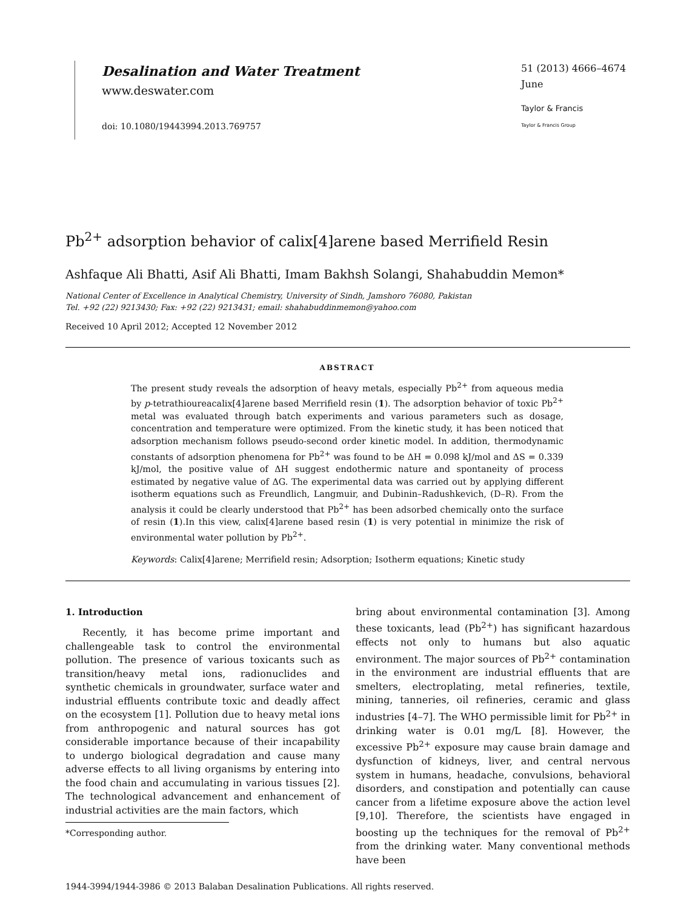Desalination and Water Treatment
www.deswater.com
doi: 10.1080/19443994.2013.769757
51 (2013) 4666–4674
June
Taylor & Francis
Taylor & Francis Group
Pb<sup>2+</sup> adsorption behavior of calix[4]arene based Merrifield Resin
Ashfaque Ali Bhatti, Asif Ali Bhatti, Imam Bakhsh Solangi, Shahabuddin Memon*
National Center of Excellence in Analytical Chemistry, University of Sindh, Jamshoro 76080, Pakistan
Tel. +92 (22) 9213430; Fax: +92 (22) 9213431; email: shahabuddinmemon@yahoo.com
Received 10 April 2012; Accepted 12 November 2012
ABSTRACT
The present study reveals the adsorption of heavy metals, especially Pb<sup>2+</sup> from aqueous media by p-tetrathioureacalix[4]arene based Merrifield resin (1). The adsorption behavior of toxic Pb<sup>2+</sup> metal was evaluated through batch experiments and various parameters such as dosage, concentration and temperature were optimized. From the kinetic study, it has been noticed that adsorption mechanism follows pseudo-second order kinetic model. In addition, thermodynamic constants of adsorption phenomena for Pb<sup>2+</sup> was found to be ΔH = 0.098 kJ/mol and ΔS = 0.339 kJ/mol, the positive value of ΔH suggest endothermic nature and spontaneity of process estimated by negative value of ΔG. The experimental data was carried out by applying different isotherm equations such as Freundlich, Langmuir, and Dubinin–Radushkevich, (D–R). From the analysis it could be clearly understood that Pb<sup>2+</sup> has been adsorbed chemically onto the surface of resin (1).In this view, calix[4]arene based resin (1) is very potential in minimize the risk of environmental water pollution by Pb<sup>2+</sup>.
Keywords: Calix[4]arene; Merrifield resin; Adsorption; Isotherm equations; Kinetic study
1. Introduction
Recently, it has become prime important and challengeable task to control the environmental pollution. The presence of various toxicants such as transition/heavy metal ions, radionuclides and synthetic chemicals in groundwater, surface water and industrial effluents contribute toxic and deadly affect on the ecosystem [1]. Pollution due to heavy metal ions from anthropogenic and natural sources has got considerable importance because of their incapability to undergo biological degradation and cause many adverse effects to all living organisms by entering into the food chain and accumulating in various tissues [2]. The technological advancement and enhancement of industrial activities are the main factors, which
*Corresponding author.
bring about environmental contamination [3]. Among these toxicants, lead (Pb<sup>2+</sup>) has significant hazardous effects not only to humans but also aquatic environment. The major sources of Pb<sup>2+</sup> contamination in the environment are industrial effluents that are smelters, electroplating, metal refineries, textile, mining, tanneries, oil refineries, ceramic and glass industries [4–7]. The WHO permissible limit for Pb<sup>2+</sup> in drinking water is 0.01 mg/L [8]. However, the excessive Pb<sup>2+</sup> exposure may cause brain damage and dysfunction of kidneys, liver, and central nervous system in humans, headache, convulsions, behavioral disorders, and constipation and potentially can cause cancer from a lifetime exposure above the action level [9,10]. Therefore, the scientists have engaged in boosting up the techniques for the removal of Pb<sup>2+</sup> from the drinking water. Many conventional methods have been
1944-3994/1944-3986 © 2013 Balaban Desalination Publications. All rights reserved.